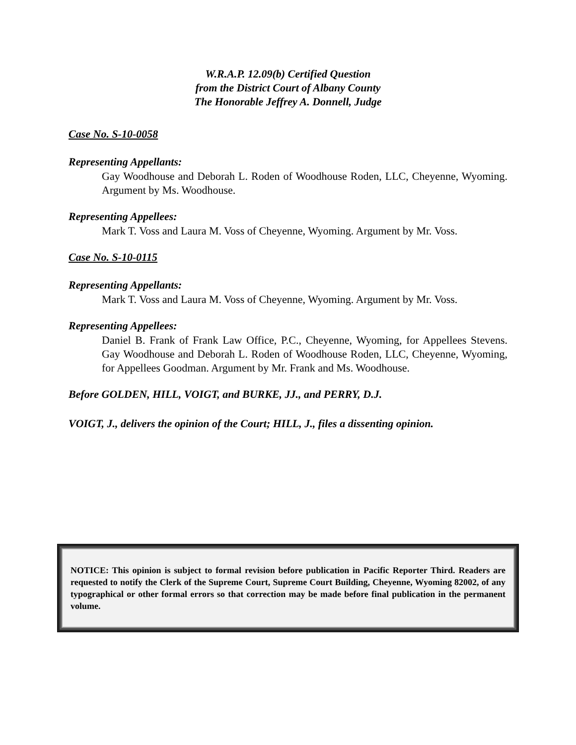W.R.A.P. 12.09(b) Certified Question
from the District Court of Albany County
The Honorable Jeffrey A. Donnell, Judge
Case No. S-10-0058
Representing Appellants:
Gay Woodhouse and Deborah L. Roden of Woodhouse Roden, LLC, Cheyenne, Wyoming. Argument by Ms. Woodhouse.
Representing Appellees:
Mark T. Voss and Laura M. Voss of Cheyenne, Wyoming. Argument by Mr. Voss.
Case No. S-10-0115
Representing Appellants:
Mark T. Voss and Laura M. Voss of Cheyenne, Wyoming. Argument by Mr. Voss.
Representing Appellees:
Daniel B. Frank of Frank Law Office, P.C., Cheyenne, Wyoming, for Appellees Stevens. Gay Woodhouse and Deborah L. Roden of Woodhouse Roden, LLC, Cheyenne, Wyoming, for Appellees Goodman. Argument by Mr. Frank and Ms. Woodhouse.
Before GOLDEN, HILL, VOIGT, and BURKE, JJ., and PERRY, D.J.
VOIGT, J., delivers the opinion of the Court; HILL, J., files a dissenting opinion.
NOTICE: This opinion is subject to formal revision before publication in Pacific Reporter Third. Readers are requested to notify the Clerk of the Supreme Court, Supreme Court Building, Cheyenne, Wyoming 82002, of any typographical or other formal errors so that correction may be made before final publication in the permanent volume.